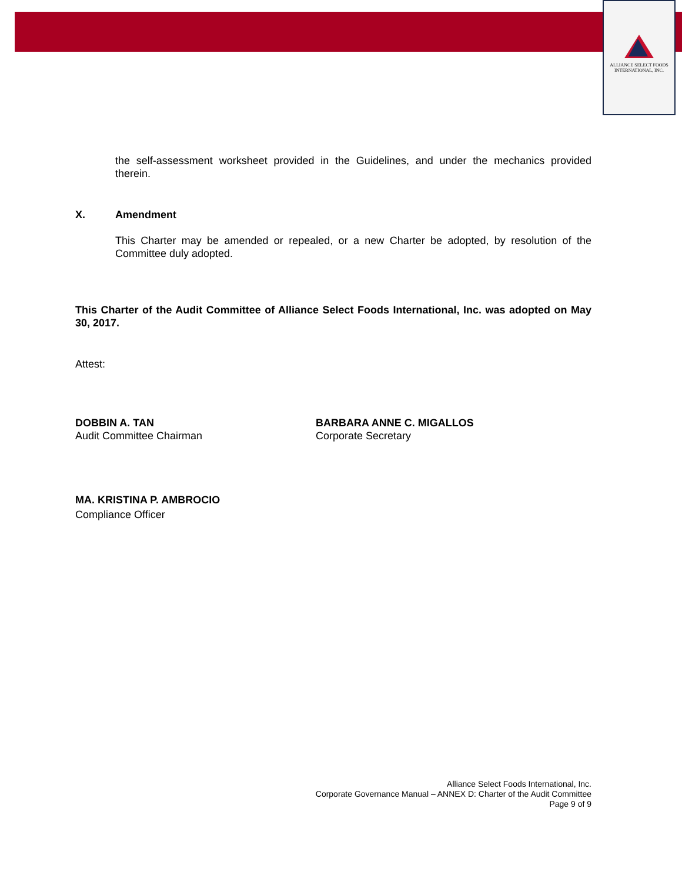ALLIANCE SELECT FOODS
INTERNATIONAL, INC.
the self-assessment worksheet provided in the Guidelines, and under the mechanics provided therein.
X. Amendment
This Charter may be amended or repealed, or a new Charter be adopted, by resolution of the Committee duly adopted.
This Charter of the Audit Committee of Alliance Select Foods International, Inc. was adopted on May 30, 2017.
Attest:
DOBBIN A. TAN
Audit Committee Chairman
BARBARA ANNE C. MIGALLOS
Corporate Secretary
MA. KRISTINA P. AMBROCIO
Compliance Officer
Alliance Select Foods International, Inc.
Corporate Governance Manual – ANNEX D: Charter of the Audit Committee
Page 9 of 9